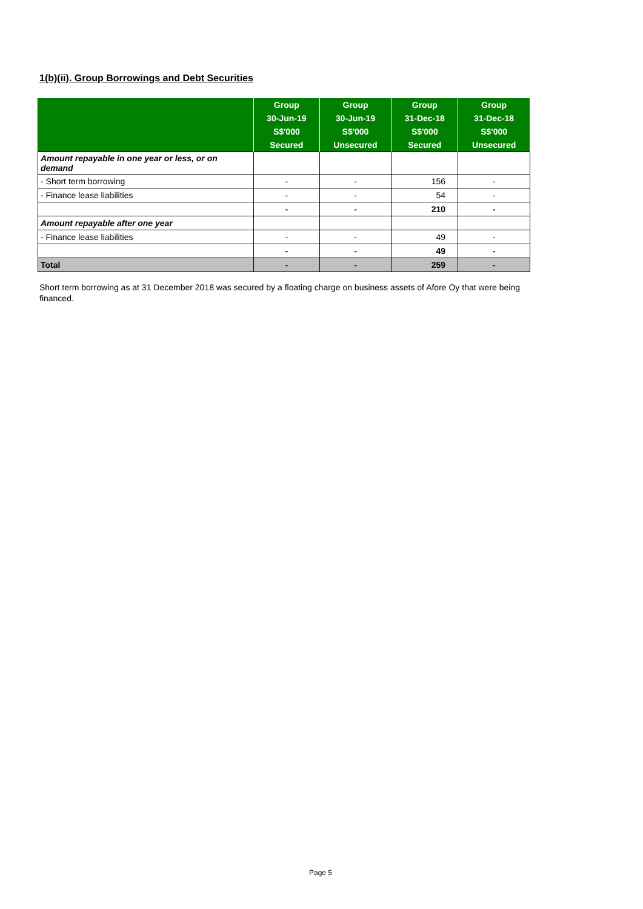1(b)(ii). Group Borrowings and Debt Securities
| | Group | Group | Group | Group |
| --- | --- | --- | --- | --- |
| | 30-Jun-19 | 30-Jun-19 | 31-Dec-18 | 31-Dec-18 |
| | S$'000 | S$'000 | S$'000 | S$'000 |
| | Secured | Unsecured | Secured | Unsecured |
| Amount repayable in one year or less, or on demand | | | | |
| - Short term borrowing | - | - | 156 | - |
| - Finance lease liabilities | - | - | 54 | - |
| | - | - | 210 | - |
| Amount repayable after one year | | | | |
| - Finance lease liabilities | - | - | 49 | - |
| | - | - | 49 | - |
| Total | - | - | 259 | - |
Short term borrowing as at 31 December 2018 was secured by a floating charge on business assets of Afore Oy that were being financed.
Page 5